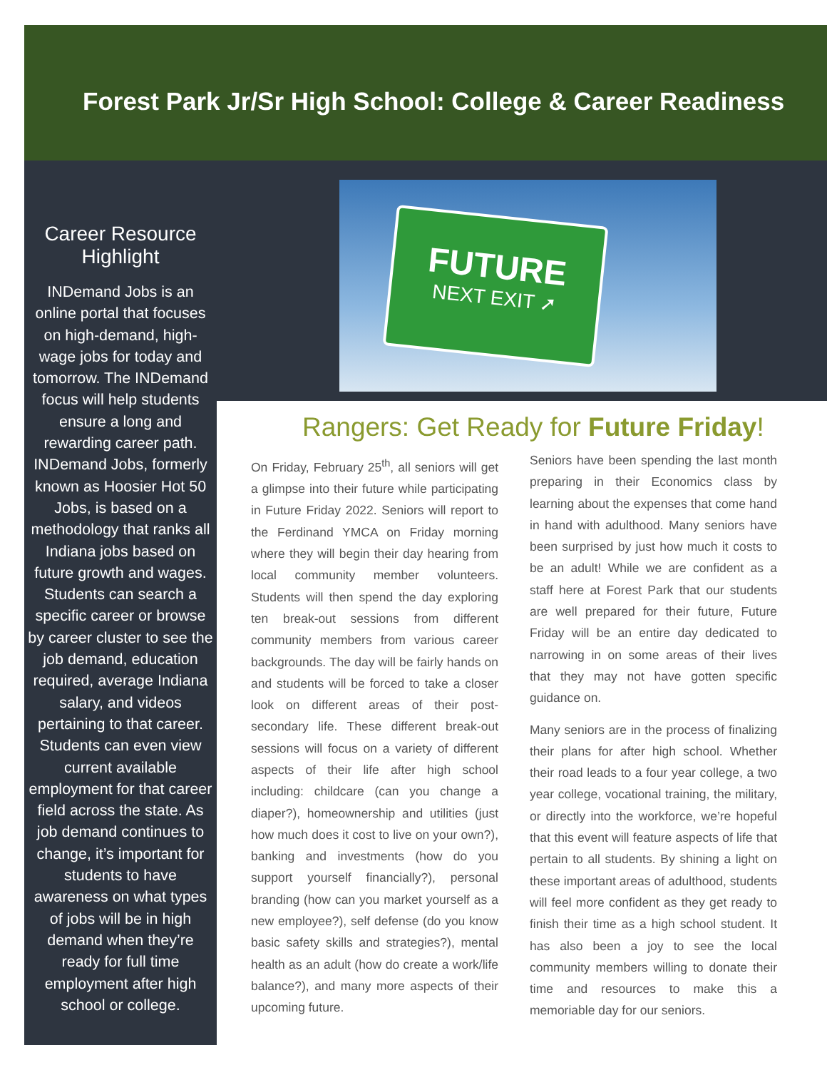Forest Park Jr/Sr High School: College & Career Readiness
Career Resource Highlight
INDemand Jobs is an online portal that focuses on high-demand, high-wage jobs for today and tomorrow. The INDemand focus will help students ensure a long and rewarding career path. INDemand Jobs, formerly known as Hoosier Hot 50 Jobs, is based on a methodology that ranks all Indiana jobs based on future growth and wages. Students can search a specific career or browse by career cluster to see the job demand, education required, average Indiana salary, and videos pertaining to that career. Students can even view current available employment for that career field across the state. As job demand continues to change, it’s important for students to have awareness on what types of jobs will be in high demand when they’re ready for full time employment after high school or college.
FUTURE
NEXT EXIT ➚
Rangers: Get Ready for Future Friday!
On Friday, February 25<sup>th</sup>, all seniors will get a glimpse into their future while participating in Future Friday 2022. Seniors will report to the Ferdinand YMCA on Friday morning where they will begin their day hearing from local community member volunteers. Students will then spend the day exploring ten break-out sessions from different community members from various career backgrounds. The day will be fairly hands on and students will be forced to take a closer look on different areas of their post-secondary life. These different break-out sessions will focus on a variety of different aspects of their life after high school including: childcare (can you change a diaper?), homeownership and utilities (just how much does it cost to live on your own?), banking and investments (how do you support yourself financially?), personal branding (how can you market yourself as a new employee?), self defense (do you know basic safety skills and strategies?), mental health as an adult (how do create a work/life balance?), and many more aspects of their upcoming future.
Seniors have been spending the last month preparing in their Economics class by learning about the expenses that come hand in hand with adulthood. Many seniors have been surprised by just how much it costs to be an adult! While we are confident as a staff here at Forest Park that our students are well prepared for their future, Future Friday will be an entire day dedicated to narrowing in on some areas of their lives that they may not have gotten specific guidance on.
Many seniors are in the process of finalizing their plans for after high school. Whether their road leads to a four year college, a two year college, vocational training, the military, or directly into the workforce, we’re hopeful that this event will feature aspects of life that pertain to all students. By shining a light on these important areas of adulthood, students will feel more confident as they get ready to finish their time as a high school student. It has also been a joy to see the local community members willing to donate their time and resources to make this a memoriable day for our seniors.